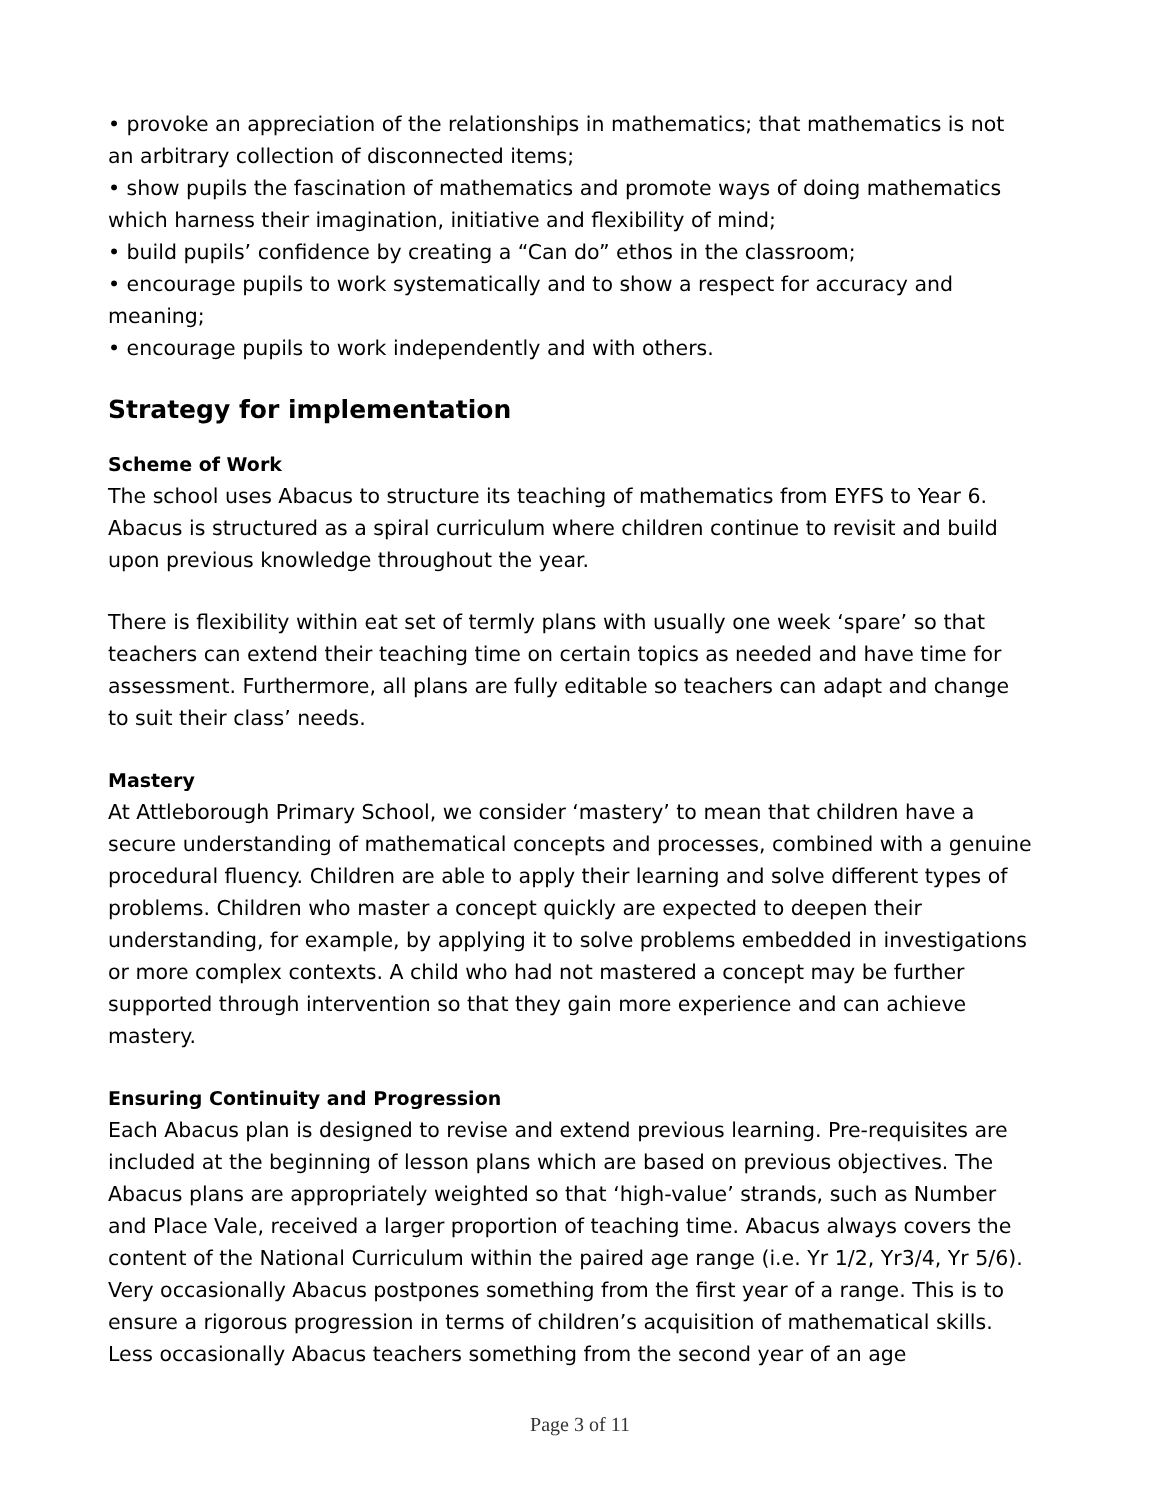• provoke an appreciation of the relationships in mathematics; that mathematics is not an arbitrary collection of disconnected items;
• show pupils the fascination of mathematics and promote ways of doing mathematics which harness their imagination, initiative and flexibility of mind;
• build pupils’ confidence by creating a “Can do” ethos in the classroom;
• encourage pupils to work systematically and to show a respect for accuracy and meaning;
• encourage pupils to work independently and with others.
Strategy for implementation
Scheme of Work
The school uses Abacus to structure its teaching of mathematics from EYFS to Year 6. Abacus is structured as a spiral curriculum where children continue to revisit and build upon previous knowledge throughout the year.
There is flexibility within eat set of termly plans with usually one week ‘spare’ so that teachers can extend their teaching time on certain topics as needed and have time for assessment. Furthermore, all plans are fully editable so teachers can adapt and change to suit their class’ needs.
Mastery
At Attleborough Primary School, we consider ‘mastery’ to mean that children have a secure understanding of mathematical concepts and processes, combined with a genuine procedural fluency. Children are able to apply their learning and solve different types of problems. Children who master a concept quickly are expected to deepen their understanding, for example, by applying it to solve problems embedded in investigations or more complex contexts. A child who had not mastered a concept may be further supported through intervention so that they gain more experience and can achieve mastery.
Ensuring Continuity and Progression
Each Abacus plan is designed to revise and extend previous learning. Pre-requisites are included at the beginning of lesson plans which are based on previous objectives. The Abacus plans are appropriately weighted so that ‘high-value’ strands, such as Number and Place Vale, received a larger proportion of teaching time. Abacus always covers the content of the National Curriculum within the paired age range (i.e. Yr 1/2, Yr3/4, Yr 5/6). Very occasionally Abacus postpones something from the first year of a range. This is to ensure a rigorous progression in terms of children’s acquisition of mathematical skills. Less occasionally Abacus teachers something from the second year of an age
Page 3 of 11